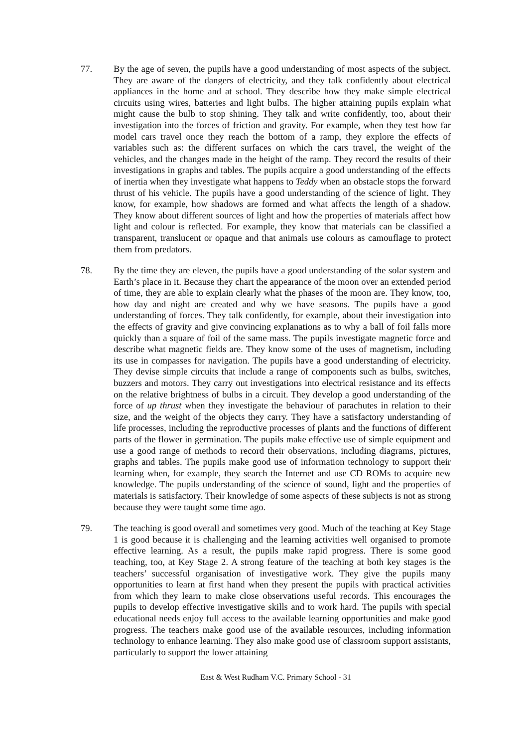77. By the age of seven, the pupils have a good understanding of most aspects of the subject. They are aware of the dangers of electricity, and they talk confidently about electrical appliances in the home and at school. They describe how they make simple electrical circuits using wires, batteries and light bulbs. The higher attaining pupils explain what might cause the bulb to stop shining. They talk and write confidently, too, about their investigation into the forces of friction and gravity. For example, when they test how far model cars travel once they reach the bottom of a ramp, they explore the effects of variables such as: the different surfaces on which the cars travel, the weight of the vehicles, and the changes made in the height of the ramp. They record the results of their investigations in graphs and tables. The pupils acquire a good understanding of the effects of inertia when they investigate what happens to Teddy when an obstacle stops the forward thrust of his vehicle. The pupils have a good understanding of the science of light. They know, for example, how shadows are formed and what affects the length of a shadow. They know about different sources of light and how the properties of materials affect how light and colour is reflected. For example, they know that materials can be classified a transparent, translucent or opaque and that animals use colours as camouflage to protect them from predators.
78. By the time they are eleven, the pupils have a good understanding of the solar system and Earth’s place in it. Because they chart the appearance of the moon over an extended period of time, they are able to explain clearly what the phases of the moon are. They know, too, how day and night are created and why we have seasons. The pupils have a good understanding of forces. They talk confidently, for example, about their investigation into the effects of gravity and give convincing explanations as to why a ball of foil falls more quickly than a square of foil of the same mass. The pupils investigate magnetic force and describe what magnetic fields are. They know some of the uses of magnetism, including its use in compasses for navigation. The pupils have a good understanding of electricity. They devise simple circuits that include a range of components such as bulbs, switches, buzzers and motors. They carry out investigations into electrical resistance and its effects on the relative brightness of bulbs in a circuit. They develop a good understanding of the force of up thrust when they investigate the behaviour of parachutes in relation to their size, and the weight of the objects they carry. They have a satisfactory understanding of life processes, including the reproductive processes of plants and the functions of different parts of the flower in germination. The pupils make effective use of simple equipment and use a good range of methods to record their observations, including diagrams, pictures, graphs and tables. The pupils make good use of information technology to support their learning when, for example, they search the Internet and use CD ROMs to acquire new knowledge. The pupils understanding of the science of sound, light and the properties of materials is satisfactory. Their knowledge of some aspects of these subjects is not as strong because they were taught some time ago.
79. The teaching is good overall and sometimes very good. Much of the teaching at Key Stage 1 is good because it is challenging and the learning activities well organised to promote effective learning. As a result, the pupils make rapid progress. There is some good teaching, too, at Key Stage 2. A strong feature of the teaching at both key stages is the teachers’ successful organisation of investigative work. They give the pupils many opportunities to learn at first hand when they present the pupils with practical activities from which they learn to make close observations useful records. This encourages the pupils to develop effective investigative skills and to work hard. The pupils with special educational needs enjoy full access to the available learning opportunities and make good progress. The teachers make good use of the available resources, including information technology to enhance learning. They also make good use of classroom support assistants, particularly to support the lower attaining
East & West Rudham V.C. Primary School - 31